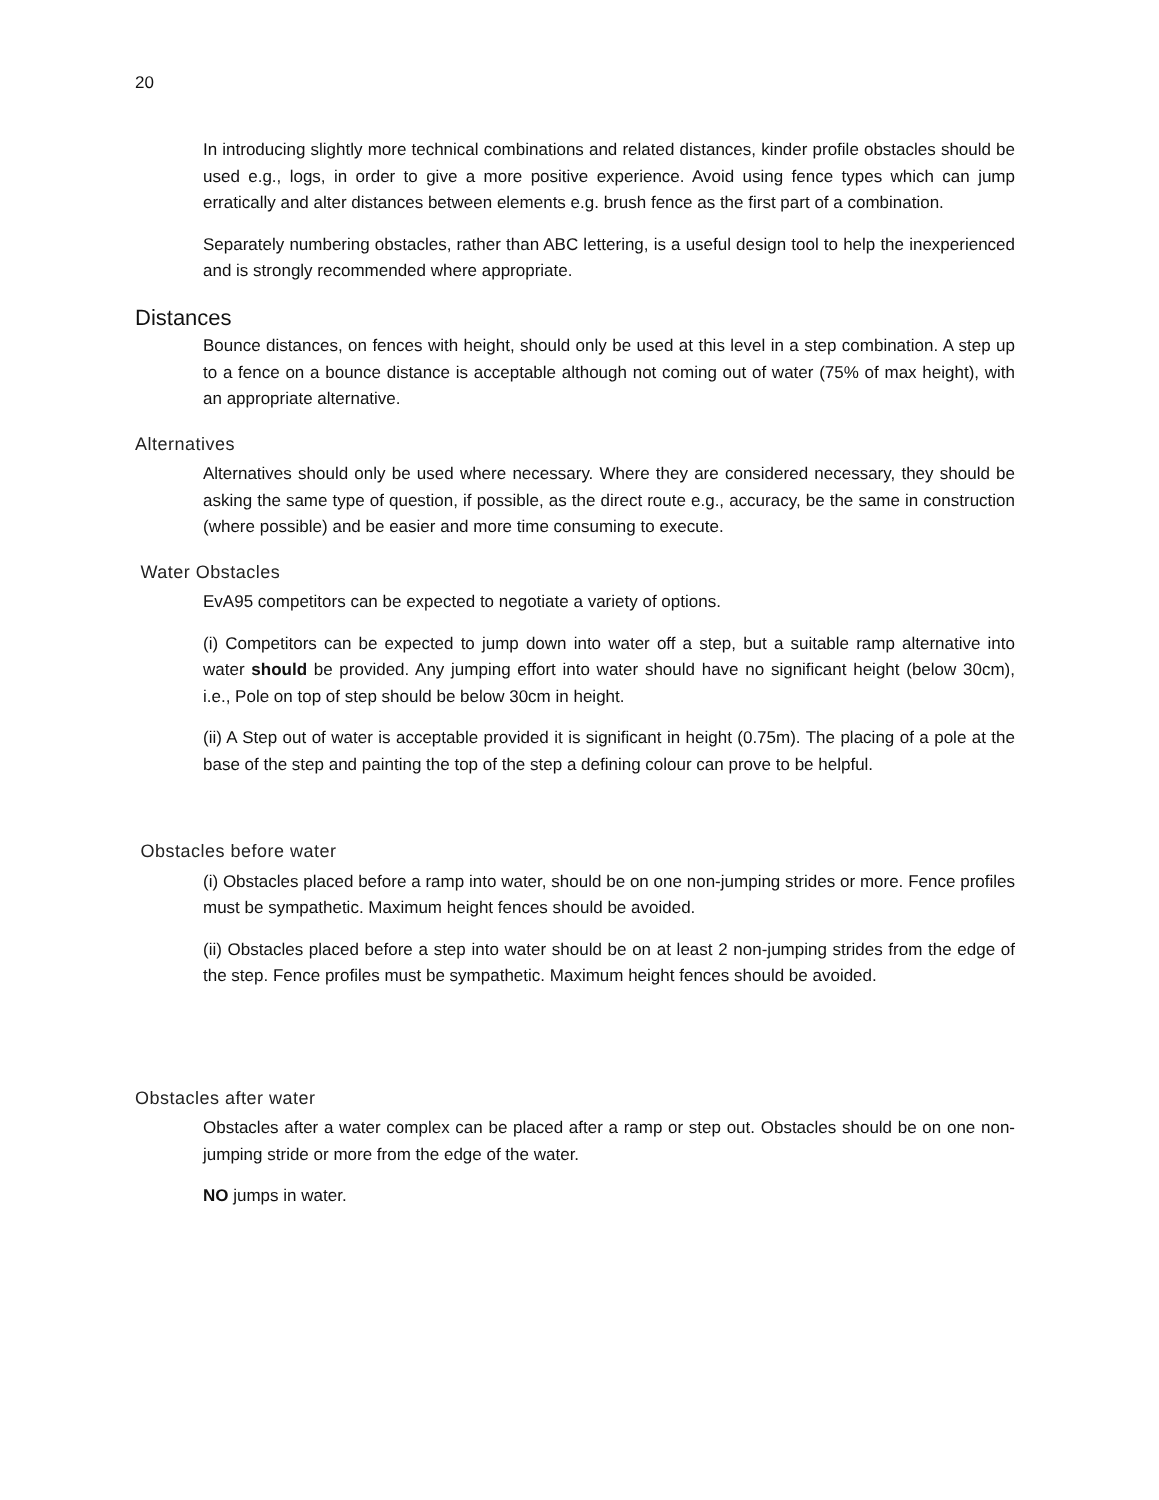20
In introducing slightly more technical combinations and related distances, kinder profile obstacles should be used e.g., logs, in order to give a more positive experience. Avoid using fence types which can jump erratically and alter distances between elements e.g. brush fence as the first part of a combination.
Separately numbering obstacles, rather than ABC lettering, is a useful design tool to help the inexperienced and is strongly recommended where appropriate.
Distances
Bounce distances, on fences with height, should only be used at this level in a step combination. A step up to a fence on a bounce distance is acceptable although not coming out of water (75% of max height), with an appropriate alternative.
Alternatives
Alternatives should only be used where necessary. Where they are considered necessary, they should be asking the same type of question, if possible, as the direct route e.g., accuracy, be the same in construction (where possible) and be easier and more time consuming to execute.
Water Obstacles
EvA95 competitors can be expected to negotiate a variety of options.
(i) Competitors can be expected to jump down into water off a step, but a suitable ramp alternative into water should be provided. Any jumping effort into water should have no significant height (below 30cm), i.e., Pole on top of step should be below 30cm in height.
(ii) A Step out of water is acceptable provided it is significant in height (0.75m). The placing of a pole at the base of the step and painting the top of the step a defining colour can prove to be helpful.
Obstacles before water
(i) Obstacles placed before a ramp into water, should be on one non-jumping strides or more. Fence profiles must be sympathetic. Maximum height fences should be avoided.
(ii) Obstacles placed before a step into water should be on at least 2 non-jumping strides from the edge of the step. Fence profiles must be sympathetic. Maximum height fences should be avoided.
Obstacles after water
Obstacles after a water complex can be placed after a ramp or step out. Obstacles should be on one non- jumping stride or more from the edge of the water.
NO jumps in water.